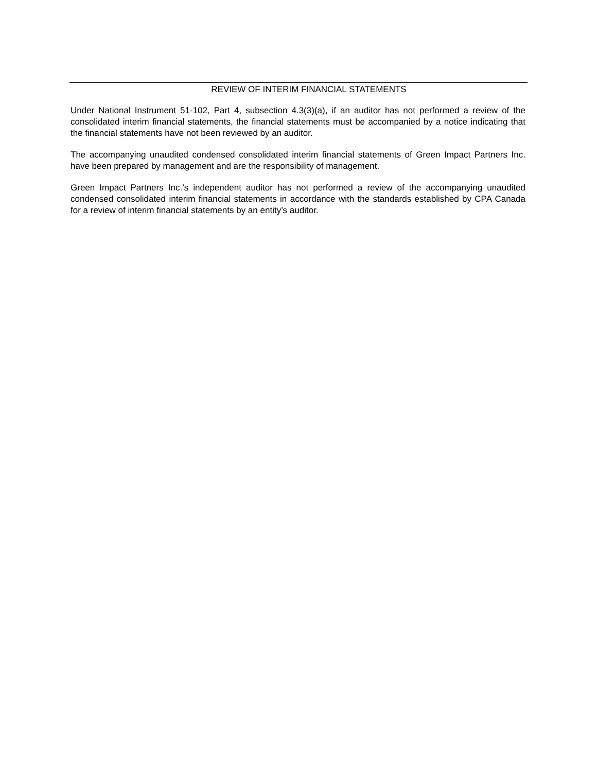REVIEW OF INTERIM FINANCIAL STATEMENTS
Under National Instrument 51-102, Part 4, subsection 4.3(3)(a), if an auditor has not performed a review of the consolidated interim financial statements, the financial statements must be accompanied by a notice indicating that the financial statements have not been reviewed by an auditor.
The accompanying unaudited condensed consolidated interim financial statements of Green Impact Partners Inc. have been prepared by management and are the responsibility of management.
Green Impact Partners Inc.’s independent auditor has not performed a review of the accompanying unaudited condensed consolidated interim financial statements in accordance with the standards established by CPA Canada for a review of interim financial statements by an entity’s auditor.